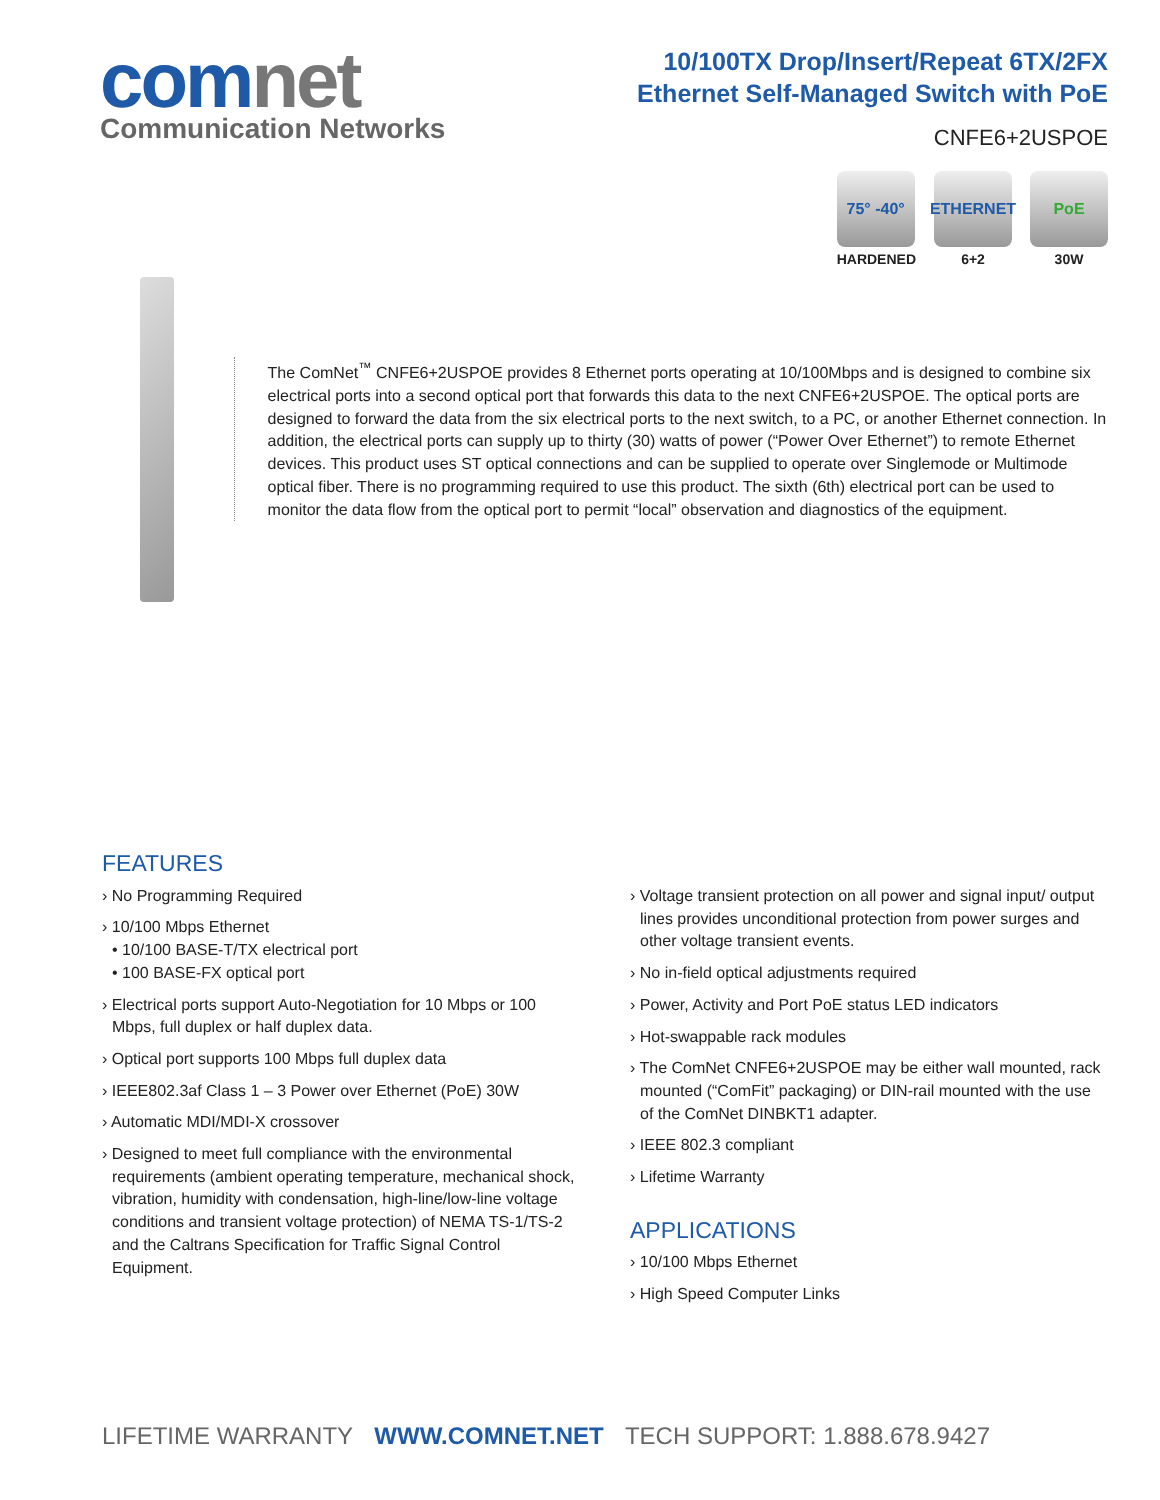comnet
Communication Networks
10/100TX Drop/Insert/Repeat 6TX/2FX
Ethernet Self-Managed Switch with PoE
CNFE6+2USPOE
75° -40°
HARDENED
ETHERNET
6+2
PoE
30W
The ComNet<sup>™</sup> CNFE6+2USPOE provides 8 Ethernet ports operating at 10/100Mbps and is designed to combine six electrical ports into a second optical port that forwards this data to the next CNFE6+2USPOE. The optical ports are designed to forward the data from the six electrical ports to the next switch, to a PC, or another Ethernet connection. In addition, the electrical ports can supply up to thirty (30) watts of power (“Power Over Ethernet”) to remote Ethernet devices. This product uses ST optical connections and can be supplied to operate over Singlemode or Multimode optical fiber. There is no programming required to use this product. The sixth (6th) electrical port can be used to monitor the data flow from the optical port to permit “local” observation and diagnostics of the equipment.
FEATURES
› No Programming Required
› 10/100 Mbps Ethernet
• 10/100 BASE-T/TX electrical port
• 100 BASE-FX optical port
› Electrical ports support Auto-Negotiation for 10 Mbps or 100 Mbps, full duplex or half duplex data.
› Optical port supports 100 Mbps full duplex data
› IEEE802.3af Class 1 – 3 Power over Ethernet (PoE) 30W
› Automatic MDI/MDI-X crossover
› Designed to meet full compliance with the environmental requirements (ambient operating temperature, mechanical shock, vibration, humidity with condensation, high-line/low-line voltage conditions and transient voltage protection) of NEMA TS-1/TS-2 and the Caltrans Specification for Traffic Signal Control Equipment.
› Voltage transient protection on all power and signal input/ output lines provides unconditional protection from power surges and other voltage transient events.
› No in-field optical adjustments required
› Power, Activity and Port PoE status LED indicators
› Hot-swappable rack modules
› The ComNet CNFE6+2USPOE may be either wall mounted, rack mounted (“ComFit” packaging) or DIN-rail mounted with the use of the ComNet DINBKT1 adapter.
› IEEE 802.3 compliant
› Lifetime Warranty
APPLICATIONS
› 10/100 Mbps Ethernet
› High Speed Computer Links
LIFETIME WARRANTY WWW.COMNET.NET TECH SUPPORT: 1.888.678.9427